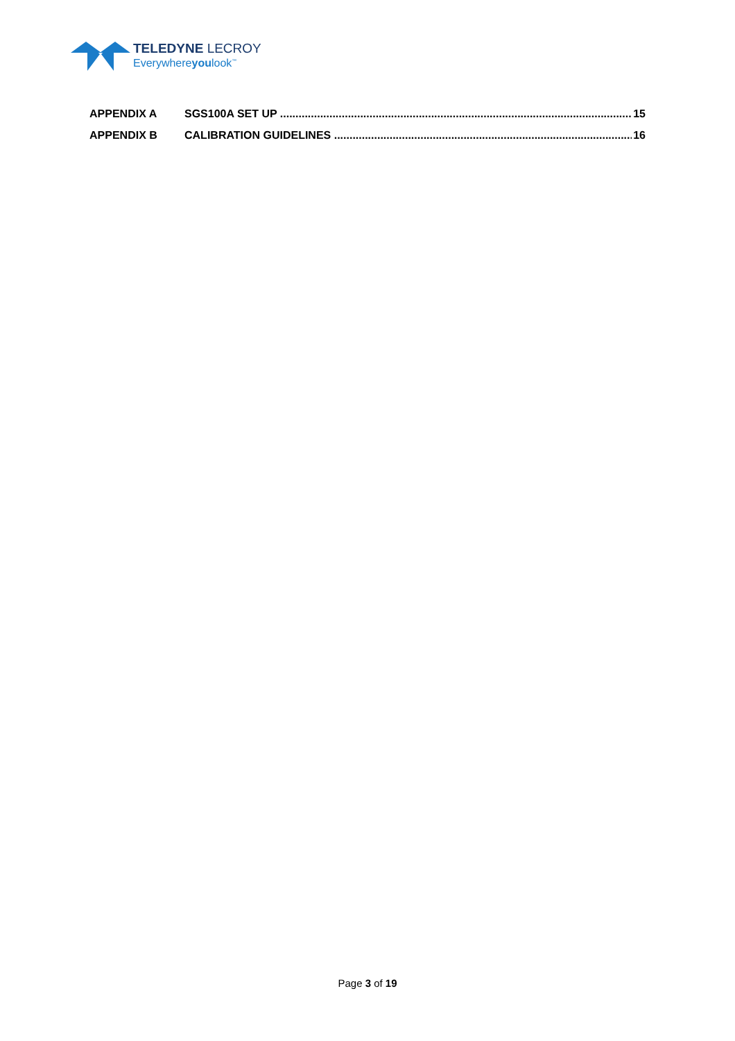TELEDYNE LECROY
Everywhereyoulook<sup>™</sup>
APPENDIX A SGS100A SET UP 15
APPENDIX B CALIBRATION GUIDELINES 16
Page 3 of 19